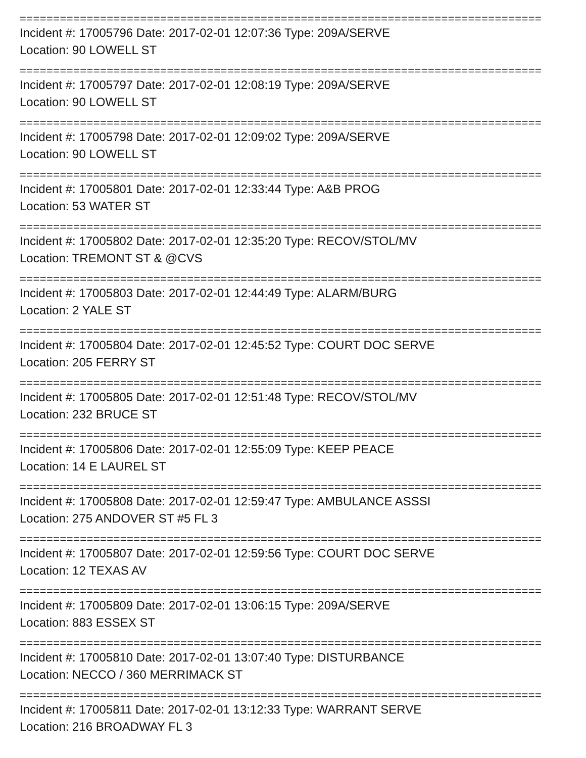==============================================================================
Incident #: 17005796 Date: 2017-02-01 12:07:36 Type: 209A/SERVE
Location: 90 LOWELL ST
==============================================================================
Incident #: 17005797 Date: 2017-02-01 12:08:19 Type: 209A/SERVE
Location: 90 LOWELL ST
==============================================================================
Incident #: 17005798 Date: 2017-02-01 12:09:02 Type: 209A/SERVE
Location: 90 LOWELL ST
==============================================================================
Incident #: 17005801 Date: 2017-02-01 12:33:44 Type: A&B PROG
Location: 53 WATER ST
==============================================================================
Incident #: 17005802 Date: 2017-02-01 12:35:20 Type: RECOV/STOL/MV
Location: TREMONT ST & @CVS
==============================================================================
Incident #: 17005803 Date: 2017-02-01 12:44:49 Type: ALARM/BURG
Location: 2 YALE ST
==============================================================================
Incident #: 17005804 Date: 2017-02-01 12:45:52 Type: COURT DOC SERVE
Location: 205 FERRY ST
==============================================================================
Incident #: 17005805 Date: 2017-02-01 12:51:48 Type: RECOV/STOL/MV
Location: 232 BRUCE ST
==============================================================================
Incident #: 17005806 Date: 2017-02-01 12:55:09 Type: KEEP PEACE
Location: 14 E LAUREL ST
==============================================================================
Incident #: 17005808 Date: 2017-02-01 12:59:47 Type: AMBULANCE ASSSI
Location: 275 ANDOVER ST #5 FL 3
==============================================================================
Incident #: 17005807 Date: 2017-02-01 12:59:56 Type: COURT DOC SERVE
Location: 12 TEXAS AV
==============================================================================
Incident #: 17005809 Date: 2017-02-01 13:06:15 Type: 209A/SERVE
Location: 883 ESSEX ST
==============================================================================
Incident #: 17005810 Date: 2017-02-01 13:07:40 Type: DISTURBANCE
Location: NECCO / 360 MERRIMACK ST
==============================================================================
Incident #: 17005811 Date: 2017-02-01 13:12:33 Type: WARRANT SERVE
Location: 216 BROADWAY FL 3